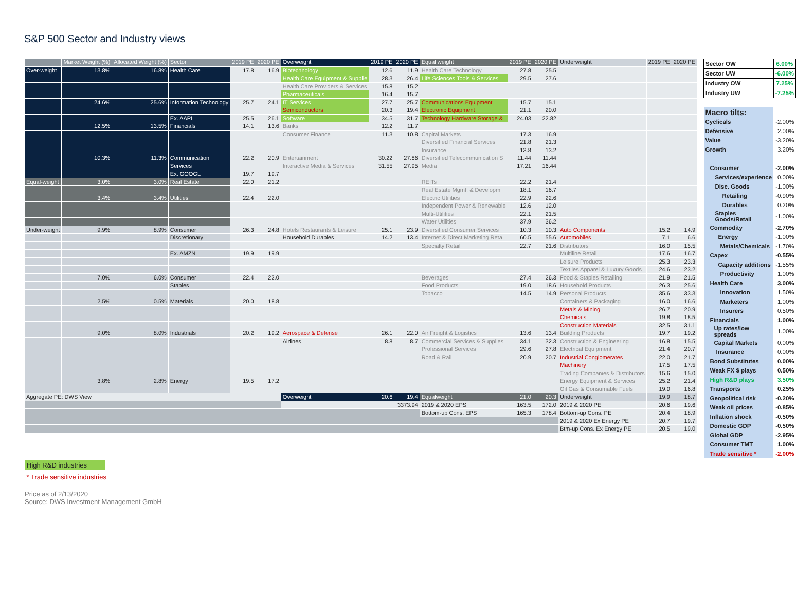S&P 500 Sector and Industry views
| | Market Weight (%) | Allocated Weight (%) | Sector | 2019 PE | 2020 PE | Overweight | 2019 PE | 2020 PE | Equal weight | 2019 PE | 2020 PE | Underweight | 2019 PE | 2020 PE |
| --- | --- | --- | --- | --- | --- | --- | --- | --- | --- | --- | --- | --- | --- | --- |
| Over-weight | 13.8% | 16.8% | Health Care | 17.8 | 16.9 | Biotechnology | 12.6 | 11.9 | Health Care Technology | 27.8 | 25.5 | | | |
| | | | | | | Health Care Equipment & Supplie | 28.3 | 26.4 | Life Sciences Tools & Services | 29.5 | 27.6 | | | |
| | | | | | | Health Care Providers & Services | 15.8 | 15.2 | | | | | | |
| | | | | | | Pharmaceuticals | 16.4 | 15.7 | | | | | | |
| | 24.6% | 25.6% | Information Technology | 25.7 | 24.1 | IT Services | 27.7 | 25.7 | Communications Equipment | 15.7 | 15.1 | | | |
| | | | | | | Semiconductors | 20.3 | 19.4 | Electronic Equipment | 21.1 | 20.0 | | | |
| | | | Ex. AAPL | 25.5 | 26.1 | Software | 34.5 | 31.7 | Technology Hardware Storage & | 24.03 | 22.82 | | | |
| | 12.5% | 13.5% | Financials | 14.1 | 13.6 | Banks | 12.2 | 11.7 | | | | | | |
| | | | | | | Consumer Finance | 11.3 | 10.8 | Capital Markets | 17.3 | 16.9 | | | |
| | | | | | | | | | Diversified Financial Services | 21.8 | 21.3 | | | |
| | | | | | | | | | Insurance | 13.8 | 13.2 | | | |
| | 10.3% | 11.3% | Communication | 22.2 | 20.9 | Entertainment | 30.22 | 27.86 | Diversified Telecommunication S | 11.44 | 11.44 | | | |
| | | | Services | | | Interactive Media & Services | 31.55 | 27.95 | Media | 17.21 | 16.44 | | | |
| | | | Ex. GOOGL | 19.7 | 19.7 | | | | | | | | | |
| Equal-weight | 3.0% | 3.0% | Real Estate | 22.0 | 21.2 | | | | REITs | 22.2 | 21.4 | | | |
| | | | | | | | | | Real Estate Mgmt. & Developm | 18.1 | 16.7 | | | |
| | 3.4% | 3.4% | Utilities | 22.4 | 22.0 | | | | Electric Utilities | 22.9 | 22.6 | | | |
| | | | | | | | | | Independent Power & Renewable | 12.6 | 12.0 | | | |
| | | | | | | | | | Multi-Utilities | 22.1 | 21.5 | | | |
| | | | | | | | | | Water Utilities | 37.9 | 36.2 | | | |
| Under-weight | 9.9% | 8.9% | Consumer | 26.3 | 24.8 | Hotels Restaurants & Leisure | 25.1 | 23.9 | Diversified Consumer Services | 10.3 | 10.3 | Auto Components | 15.2 | 14.9 |
| | | | Discretionary | | | Household Durables | 14.2 | 13.4 | Internet & Direct Marketing Reta | 60.5 | 55.6 | Automobiles | 7.1 | 6.6 |
| | | | | | | | | | Specialty Retail | 22.7 | 21.6 | Distributors | 16.0 | 15.5 |
| | | | Ex. AMZN | 19.9 | 19.9 | | | | | | | Multiline Retail | 17.6 | 16.7 |
| | | | | | | | | | | | | Leisure Products | 25.3 | 23.3 |
| | | | | | | | | | | | | Textiles Apparel & Luxury Goods | 24.6 | 23.2 |
| | 7.0% | 6.0% | Consumer | 22.4 | 22.0 | | | | Beverages | 27.4 | 26.3 | Food & Staples Retailing | 21.9 | 21.5 |
| | | | Staples | | | | | | Food Products | 19.0 | 18.6 | Household Products | 26.3 | 25.6 |
| | | | | | | | | | Tobacco | 14.5 | 14.9 | Personal Products | 35.6 | 33.3 |
| | 2.5% | 0.5% | Materials | 20.0 | 18.8 | | | | | | | Containers & Packaging | 16.0 | 16.6 |
| | | | | | | | | | | | | Metals & Mining | 26.7 | 20.9 |
| | | | | | | | | | | | | Chemicals | 19.8 | 18.5 |
| | | | | | | | | | | | | Construction Materials | 32.5 | 31.1 |
| | 9.0% | 8.0% | Industrials | 20.2 | 19.2 | Aerospace & Defense | 26.1 | 22.0 | Air Freight & Logistics | 13.6 | 13.4 | Building Products | 19.7 | 19.2 |
| | | | | | | Airlines | 8.8 | 8.7 | Commercial Services & Supplies | 34.1 | 32.3 | Construction & Engineering | 16.8 | 15.5 |
| | | | | | | | | | Professional Services | 29.6 | 27.8 | Electrical Equipment | 21.4 | 20.7 |
| | | | | | | | | | Road & Rail | 20.9 | 20.7 | Industrial Conglomerates | 22.0 | 21.7 |
| | | | | | | | | | | | | Machinery | 17.5 | 17.5 |
| | | | | | | | | | | | | Trading Companies & Distributors | 15.6 | 15.0 |
| | 3.8% | 2.8% | Energy | 19.5 | 17.2 | | | | | | | Energy Equipment & Services | 25.2 | 21.4 |
| | | | | | | | | | | | | Oil Gas & Consumable Fuels | 19.0 | 16.8 |
| Aggregate PE: DWS View | | | | | | Overweight | 20.6 | 19.4 | Equalweight | 21.0 | 20.3 | Underweight | 19.9 | 18.7 |
| | | | | | | 3373.94 | | | 2019 & 2020 EPS | 163.5 | 172.0 | 2019 & 2020 PE | 20.6 | 19.6 |
| | | | | | | | | | Bottom-up Cons. EPS | 165.3 | 178.4 | Bottom-up Cons. PE | 20.4 | 18.9 |
| | | | | | | | | | | | | 2019 & 2020 Ex Energy PE | 20.7 | 19.7 |
| | | | | | | | | | | | | Btm-up Cons. Ex Energy PE | 20.5 | 19.0 |
| Sector OW | 6.00% |
| Sector UW | -6.00% |
| Industry OW | 7.25% |
| Industry UW | -7.25% |
| Macro tilts: | |
| Cyclicals | -2.00% |
| Defensive | 2.00% |
| Value | -3.20% |
| Growth | 3.20% |
| Consumer | -2.00% |
| Services/experience | 0.00% |
| Disc. Goods | -1.00% |
| Retailing | -0.90% |
| Durables | 0.20% |
| Staples Goods/Retail | -1.00% |
| Commodity | -2.70% |
| Energy | -1.00% |
| Metals/Chemicals | -1.70% |
| Capex | -0.55% |
| Capacity additions | -1.55% |
| Productivity | 1.00% |
| Health Care | 3.00% |
| Innovation | 1.50% |
| Marketers | 1.00% |
| Insurers | 0.50% |
| Financials | 1.00% |
| Up rates/low spreads | 1.00% |
| Capital Markets | 0.00% |
| Insurance | 0.00% |
| Bond Substitutes | 0.00% |
| Weak FX $ plays | 0.50% |
| High R&D plays | 3.50% |
| Transports | 0.25% |
| Geopolitical risk | -0.20% |
| Weak oil prices | -0.85% |
| Inflation shock | -0.50% |
| Domestic GDP | -0.50% |
| Global GDP | -2.95% |
| Consumer TMT | 1.00% |
| Trade sensitive * | -2.00% |
High R&D industries
* Trade sensitive industries
Price as of 2/13/2020
Source: DWS Investment Management GmbH